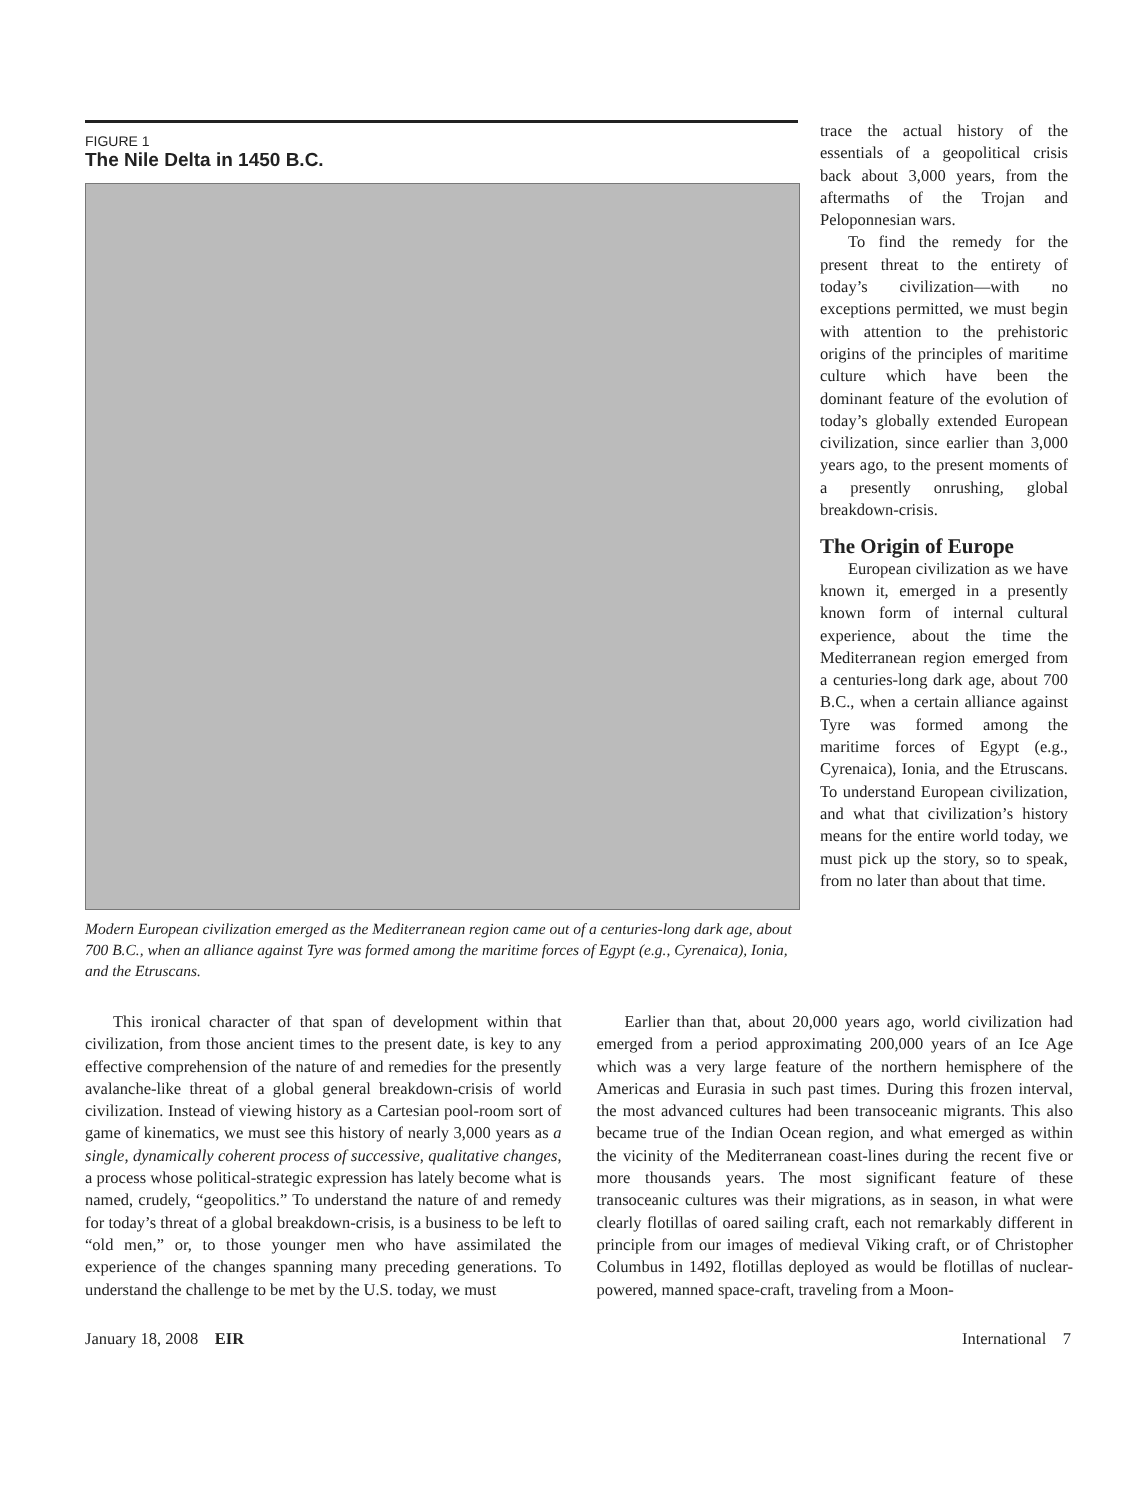FIGURE 1
The Nile Delta in 1450 B.C.
Modern European civilization emerged as the Mediterranean region came out of a centuries-long dark age, about 700 B.C., when an alliance against Tyre was formed among the maritime forces of Egypt (e.g., Cyrenaica), Ionia, and the Etruscans.
trace the actual history of the essentials of a geopolitical crisis back about 3,000 years, from the aftermaths of the Trojan and Peloponnesian wars.
To find the remedy for the present threat to the entirety of today’s civilization—with no exceptions permitted, we must begin with attention to the prehistoric origins of the principles of maritime culture which have been the dominant feature of the evolution of today’s globally extended European civilization, since earlier than 3,000 years ago, to the present moments of a presently onrushing, global breakdown-crisis.
The Origin of Europe
European civilization as we have known it, emerged in a presently known form of internal cultural experience, about the time the Mediterranean region emerged from a centuries-long dark age, about 700 B.C., when a certain alliance against Tyre was formed among the maritime forces of Egypt (e.g., Cyrenaica), Ionia, and the Etruscans. To understand European civilization, and what that civilization’s history means for the entire world today, we must pick up the story, so to speak, from no later than about that time.
This ironical character of that span of development within that civilization, from those ancient times to the present date, is key to any effective comprehension of the nature of and remedies for the presently avalanche-like threat of a global general breakdown-crisis of world civilization. Instead of viewing history as a Cartesian pool-room sort of game of kinematics, we must see this history of nearly 3,000 years as a single, dynamically coherent process of successive, qualitative changes, a process whose political-strategic expression has lately become what is named, crudely, “geopolitics.” To understand the nature of and remedy for today’s threat of a global breakdown-crisis, is a business to be left to “old men,” or, to those younger men who have assimilated the experience of the changes spanning many preceding generations. To understand the challenge to be met by the U.S. today, we must
Earlier than that, about 20,000 years ago, world civilization had emerged from a period approximating 200,000 years of an Ice Age which was a very large feature of the northern hemisphere of the Americas and Eurasia in such past times. During this frozen interval, the most advanced cultures had been transoceanic migrants. This also became true of the Indian Ocean region, and what emerged as within the vicinity of the Mediterranean coast-lines during the recent five or more thousands years. The most significant feature of these transoceanic cultures was their migrations, as in season, in what were clearly flotillas of oared sailing craft, each not remarkably different in principle from our images of medieval Viking craft, or of Christopher Columbus in 1492, flotillas deployed as would be flotillas of nuclear-powered, manned space-craft, traveling from a Moon-
January 18, 2008 EIR International 7